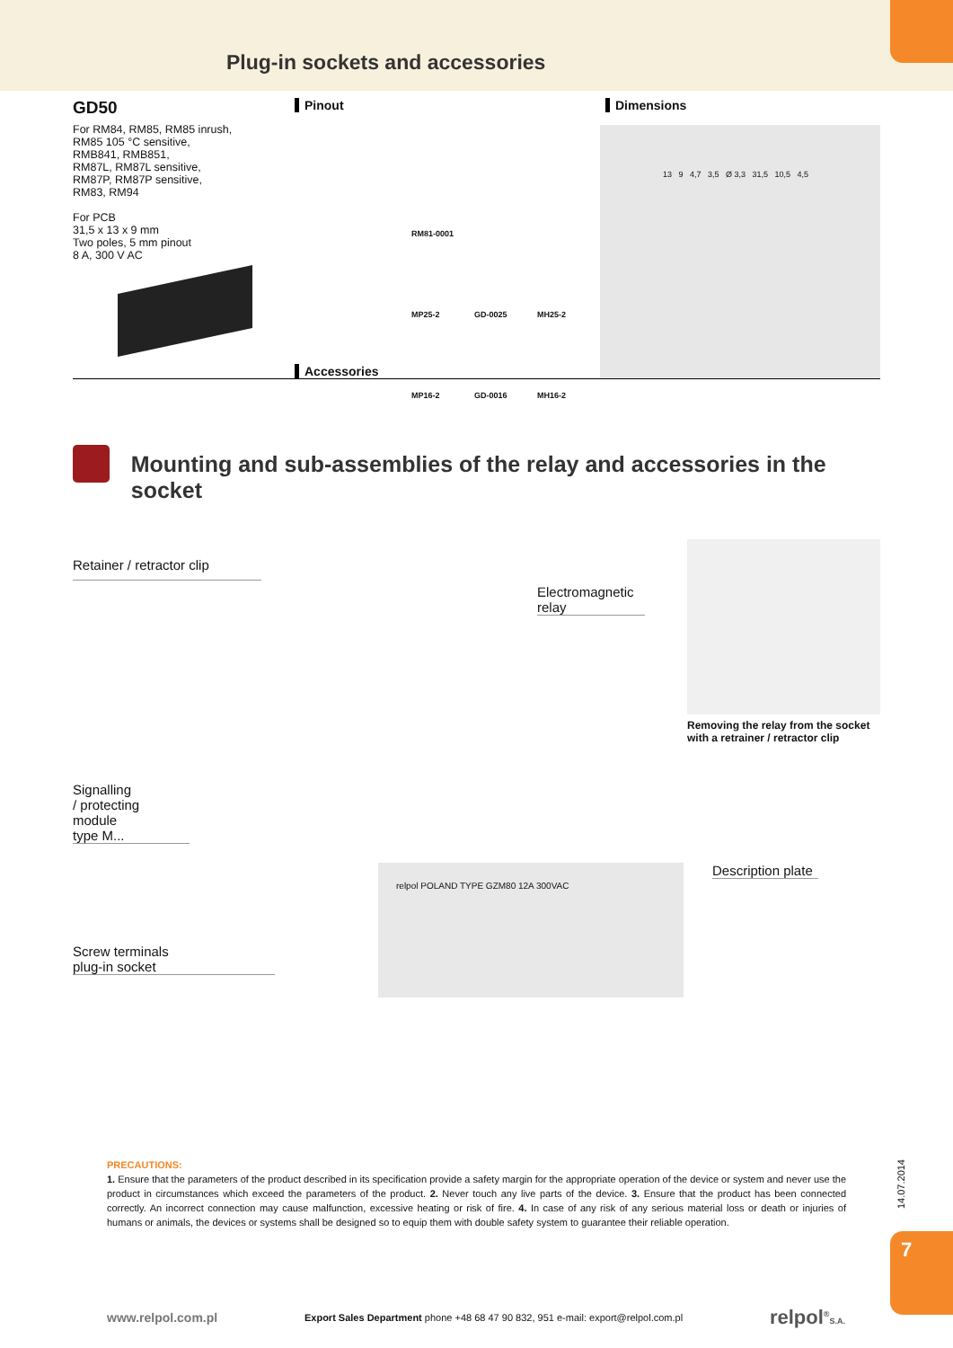Plug-in sockets and accessories
GD50
For RM84, RM85, RM85 inrush,
RM85 105 °C sensitive,
RMB841, RMB851,
RM87L, RM87L sensitive,
RM87P, RM87P sensitive,
RM83, RM94
For PCB
31,5 x 13 x 9 mm
Two poles, 5 mm pinout
8 A, 300 V AC
Pinout
RM81-0001 MP25-2 GD-0025 MH25-2 MP16-2 GD-0016 MH16-2
Accessories
Dimensions
13 9 4,7 3,5 Ø 3,3 31,5 10,5 4,5
Mounting and sub-assemblies of the relay and accessories in the socket
Retainer / retractor clip
Electromagnetic
relay
Removing the relay from the socket with a retrainer / retractor clip
Signalling
/ protecting
module
type M...
Description plate
Screw terminals
plug-in socket
relpol POLAND TYPE GZM80 12A 300VAC
PRECAUTIONS:
1. Ensure that the parameters of the product described in its specification provide a safety margin for the appropriate operation of the device or system and never use the product in circumstances which exceed the parameters of the product. 2. Never touch any live parts of the device. 3. Ensure that the product has been connected correctly. An incorrect connection may cause malfunction, excessive heating or risk of fire. 4. In case of any risk of any serious material loss or death or injuries of humans or animals, the devices or systems shall be designed so to equip them with double safety system to guarantee their reliable operation.
14.07.2014
7
www.relpol.com.pl Export Sales Department phone +48 68 47 90 832, 951 e-mail: export@relpol.com.pl relpol<sup>®</sup>S.A.